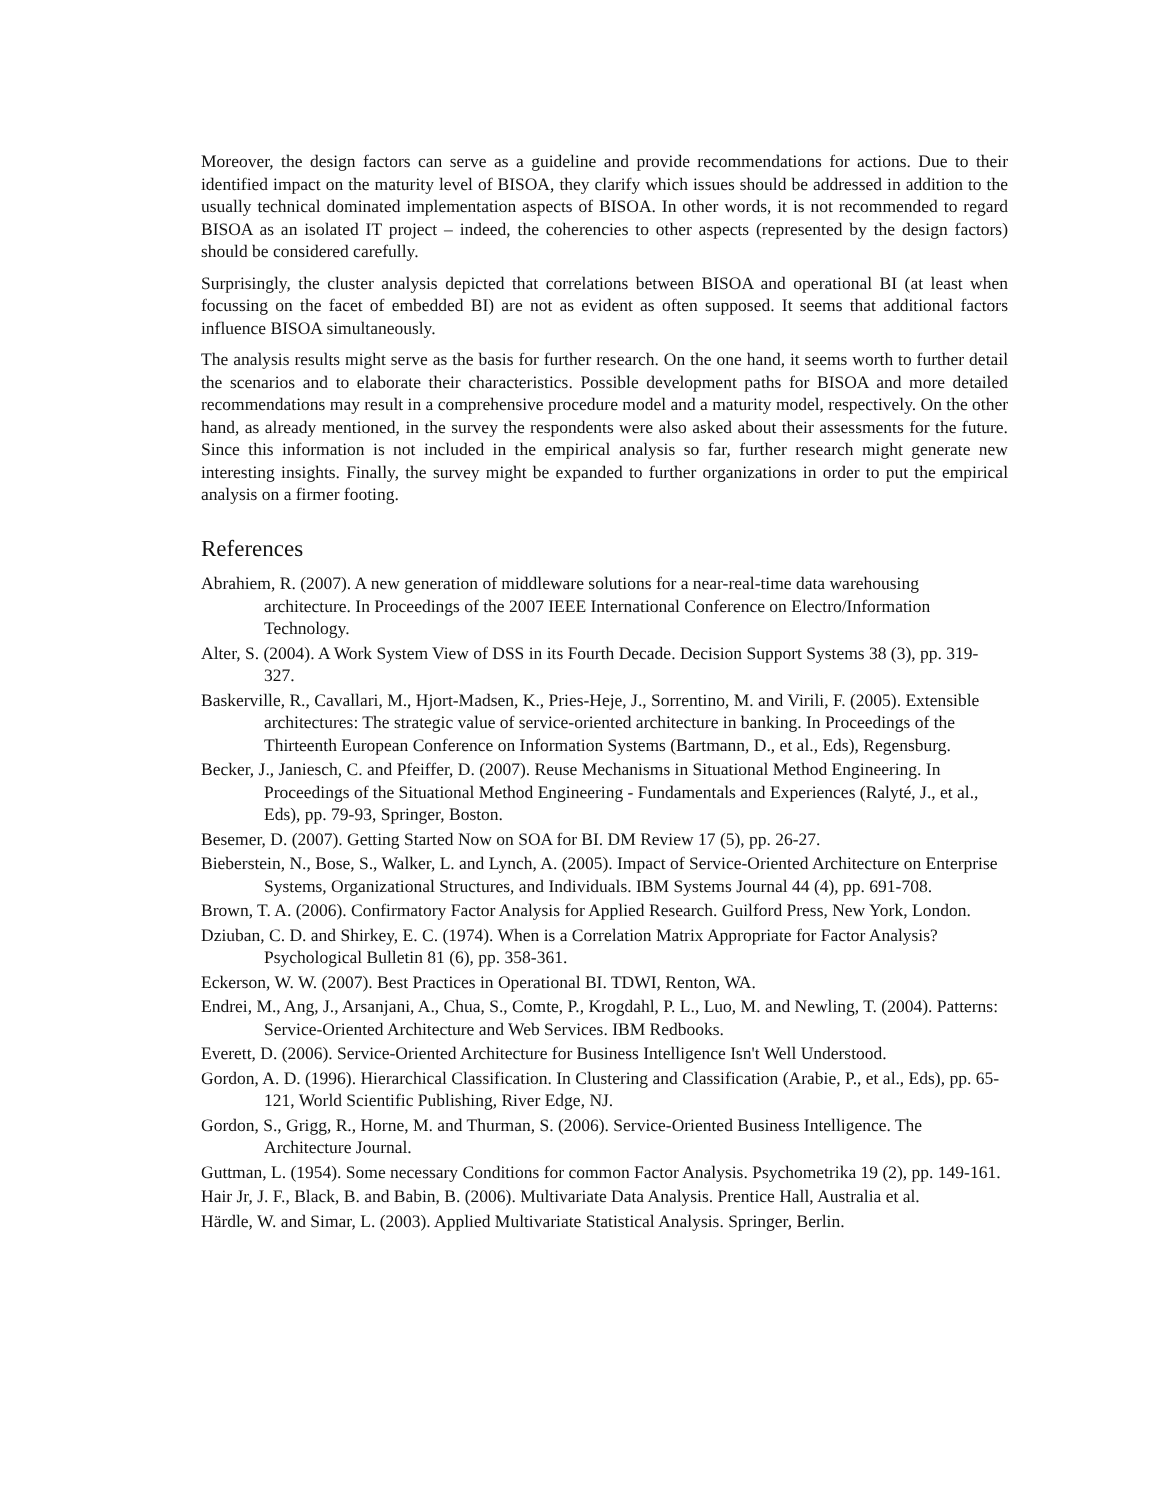Moreover, the design factors can serve as a guideline and provide recommendations for actions. Due to their identified impact on the maturity level of BISOA, they clarify which issues should be addressed in addition to the usually technical dominated implementation aspects of BISOA. In other words, it is not recommended to regard BISOA as an isolated IT project – indeed, the coherencies to other aspects (represented by the design factors) should be considered carefully.
Surprisingly, the cluster analysis depicted that correlations between BISOA and operational BI (at least when focussing on the facet of embedded BI) are not as evident as often supposed. It seems that additional factors influence BISOA simultaneously.
The analysis results might serve as the basis for further research. On the one hand, it seems worth to further detail the scenarios and to elaborate their characteristics. Possible development paths for BISOA and more detailed recommendations may result in a comprehensive procedure model and a maturity model, respectively. On the other hand, as already mentioned, in the survey the respondents were also asked about their assessments for the future. Since this information is not included in the empirical analysis so far, further research might generate new interesting insights. Finally, the survey might be expanded to further organizations in order to put the empirical analysis on a firmer footing.
References
Abrahiem, R. (2007). A new generation of middleware solutions for a near-real-time data warehousing architecture. In Proceedings of the 2007 IEEE International Conference on Electro/Information Technology.
Alter, S. (2004). A Work System View of DSS in its Fourth Decade. Decision Support Systems 38 (3), pp. 319-327.
Baskerville, R., Cavallari, M., Hjort-Madsen, K., Pries-Heje, J., Sorrentino, M. and Virili, F. (2005). Extensible architectures: The strategic value of service-oriented architecture in banking. In Proceedings of the Thirteenth European Conference on Information Systems (Bartmann, D., et al., Eds), Regensburg.
Becker, J., Janiesch, C. and Pfeiffer, D. (2007). Reuse Mechanisms in Situational Method Engineering. In Proceedings of the Situational Method Engineering - Fundamentals and Experiences (Ralyté, J., et al., Eds), pp. 79-93, Springer, Boston.
Besemer, D. (2007). Getting Started Now on SOA for BI. DM Review 17 (5), pp. 26-27.
Bieberstein, N., Bose, S., Walker, L. and Lynch, A. (2005). Impact of Service-Oriented Architecture on Enterprise Systems, Organizational Structures, and Individuals. IBM Systems Journal 44 (4), pp. 691-708.
Brown, T. A. (2006). Confirmatory Factor Analysis for Applied Research. Guilford Press, New York, London.
Dziuban, C. D. and Shirkey, E. C. (1974). When is a Correlation Matrix Appropriate for Factor Analysis? Psychological Bulletin 81 (6), pp. 358-361.
Eckerson, W. W. (2007). Best Practices in Operational BI. TDWI, Renton, WA.
Endrei, M., Ang, J., Arsanjani, A., Chua, S., Comte, P., Krogdahl, P. L., Luo, M. and Newling, T. (2004). Patterns: Service-Oriented Architecture and Web Services. IBM Redbooks.
Everett, D. (2006). Service-Oriented Architecture for Business Intelligence Isn't Well Understood.
Gordon, A. D. (1996). Hierarchical Classification. In Clustering and Classification (Arabie, P., et al., Eds), pp. 65-121, World Scientific Publishing, River Edge, NJ.
Gordon, S., Grigg, R., Horne, M. and Thurman, S. (2006). Service-Oriented Business Intelligence. The Architecture Journal.
Guttman, L. (1954). Some necessary Conditions for common Factor Analysis. Psychometrika 19 (2), pp. 149-161.
Hair Jr, J. F., Black, B. and Babin, B. (2006). Multivariate Data Analysis. Prentice Hall, Australia et al.
Härdle, W. and Simar, L. (2003). Applied Multivariate Statistical Analysis. Springer, Berlin.